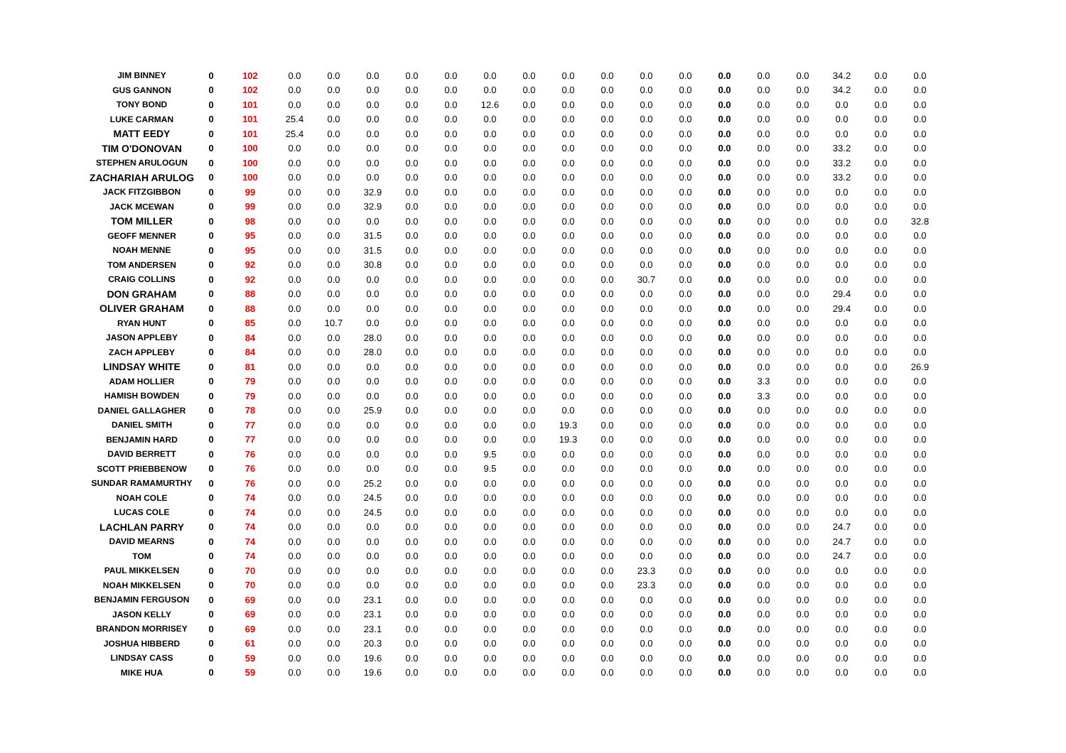| JIM BINNEY | 0 | 102 | 0.0 | 0.0 | 0.0 | 0.0 | 0.0 | 0.0 | 0.0 | 0.0 | 0.0 | 0.0 | 0.0 | 0.0 | 0.0 | 0.0 | 34.2 | 0.0 | 0.0 |
| GUS GANNON | 0 | 102 | 0.0 | 0.0 | 0.0 | 0.0 | 0.0 | 0.0 | 0.0 | 0.0 | 0.0 | 0.0 | 0.0 | 0.0 | 0.0 | 0.0 | 34.2 | 0.0 | 0.0 |
| TONY BOND | 0 | 101 | 0.0 | 0.0 | 0.0 | 0.0 | 0.0 | 12.6 | 0.0 | 0.0 | 0.0 | 0.0 | 0.0 | 0.0 | 0.0 | 0.0 | 0.0 | 0.0 | 0.0 |
| LUKE CARMAN | 0 | 101 | 25.4 | 0.0 | 0.0 | 0.0 | 0.0 | 0.0 | 0.0 | 0.0 | 0.0 | 0.0 | 0.0 | 0.0 | 0.0 | 0.0 | 0.0 | 0.0 | 0.0 |
| MATT EEDY | 0 | 101 | 25.4 | 0.0 | 0.0 | 0.0 | 0.0 | 0.0 | 0.0 | 0.0 | 0.0 | 0.0 | 0.0 | 0.0 | 0.0 | 0.0 | 0.0 | 0.0 | 0.0 |
| TIM O'DONOVAN | 0 | 100 | 0.0 | 0.0 | 0.0 | 0.0 | 0.0 | 0.0 | 0.0 | 0.0 | 0.0 | 0.0 | 0.0 | 0.0 | 0.0 | 0.0 | 33.2 | 0.0 | 0.0 |
| STEPHEN ARULOGUN | 0 | 100 | 0.0 | 0.0 | 0.0 | 0.0 | 0.0 | 0.0 | 0.0 | 0.0 | 0.0 | 0.0 | 0.0 | 0.0 | 0.0 | 0.0 | 33.2 | 0.0 | 0.0 |
| ZACHARIAH ARULOG | 0 | 100 | 0.0 | 0.0 | 0.0 | 0.0 | 0.0 | 0.0 | 0.0 | 0.0 | 0.0 | 0.0 | 0.0 | 0.0 | 0.0 | 0.0 | 33.2 | 0.0 | 0.0 |
| JACK FITZGIBBON | 0 | 99 | 0.0 | 0.0 | 32.9 | 0.0 | 0.0 | 0.0 | 0.0 | 0.0 | 0.0 | 0.0 | 0.0 | 0.0 | 0.0 | 0.0 | 0.0 | 0.0 | 0.0 |
| JACK MCEWAN | 0 | 99 | 0.0 | 0.0 | 32.9 | 0.0 | 0.0 | 0.0 | 0.0 | 0.0 | 0.0 | 0.0 | 0.0 | 0.0 | 0.0 | 0.0 | 0.0 | 0.0 | 0.0 |
| TOM MILLER | 0 | 98 | 0.0 | 0.0 | 0.0 | 0.0 | 0.0 | 0.0 | 0.0 | 0.0 | 0.0 | 0.0 | 0.0 | 0.0 | 0.0 | 0.0 | 0.0 | 0.0 | 32.8 |
| GEOFF MENNER | 0 | 95 | 0.0 | 0.0 | 31.5 | 0.0 | 0.0 | 0.0 | 0.0 | 0.0 | 0.0 | 0.0 | 0.0 | 0.0 | 0.0 | 0.0 | 0.0 | 0.0 | 0.0 |
| NOAH MENNE | 0 | 95 | 0.0 | 0.0 | 31.5 | 0.0 | 0.0 | 0.0 | 0.0 | 0.0 | 0.0 | 0.0 | 0.0 | 0.0 | 0.0 | 0.0 | 0.0 | 0.0 | 0.0 |
| TOM ANDERSEN | 0 | 92 | 0.0 | 0.0 | 30.8 | 0.0 | 0.0 | 0.0 | 0.0 | 0.0 | 0.0 | 0.0 | 0.0 | 0.0 | 0.0 | 0.0 | 0.0 | 0.0 | 0.0 |
| CRAIG COLLINS | 0 | 92 | 0.0 | 0.0 | 0.0 | 0.0 | 0.0 | 0.0 | 0.0 | 0.0 | 0.0 | 30.7 | 0.0 | 0.0 | 0.0 | 0.0 | 0.0 | 0.0 | 0.0 |
| DON GRAHAM | 0 | 88 | 0.0 | 0.0 | 0.0 | 0.0 | 0.0 | 0.0 | 0.0 | 0.0 | 0.0 | 0.0 | 0.0 | 0.0 | 0.0 | 0.0 | 29.4 | 0.0 | 0.0 |
| OLIVER GRAHAM | 0 | 88 | 0.0 | 0.0 | 0.0 | 0.0 | 0.0 | 0.0 | 0.0 | 0.0 | 0.0 | 0.0 | 0.0 | 0.0 | 0.0 | 0.0 | 29.4 | 0.0 | 0.0 |
| RYAN HUNT | 0 | 85 | 0.0 | 10.7 | 0.0 | 0.0 | 0.0 | 0.0 | 0.0 | 0.0 | 0.0 | 0.0 | 0.0 | 0.0 | 0.0 | 0.0 | 0.0 | 0.0 | 0.0 |
| JASON APPLEBY | 0 | 84 | 0.0 | 0.0 | 28.0 | 0.0 | 0.0 | 0.0 | 0.0 | 0.0 | 0.0 | 0.0 | 0.0 | 0.0 | 0.0 | 0.0 | 0.0 | 0.0 | 0.0 |
| ZACH APPLEBY | 0 | 84 | 0.0 | 0.0 | 28.0 | 0.0 | 0.0 | 0.0 | 0.0 | 0.0 | 0.0 | 0.0 | 0.0 | 0.0 | 0.0 | 0.0 | 0.0 | 0.0 | 0.0 |
| LINDSAY WHITE | 0 | 81 | 0.0 | 0.0 | 0.0 | 0.0 | 0.0 | 0.0 | 0.0 | 0.0 | 0.0 | 0.0 | 0.0 | 0.0 | 0.0 | 0.0 | 0.0 | 0.0 | 26.9 |
| ADAM HOLLIER | 0 | 79 | 0.0 | 0.0 | 0.0 | 0.0 | 0.0 | 0.0 | 0.0 | 0.0 | 0.0 | 0.0 | 0.0 | 0.0 | 3.3 | 0.0 | 0.0 | 0.0 | 0.0 |
| HAMISH BOWDEN | 0 | 79 | 0.0 | 0.0 | 0.0 | 0.0 | 0.0 | 0.0 | 0.0 | 0.0 | 0.0 | 0.0 | 0.0 | 0.0 | 3.3 | 0.0 | 0.0 | 0.0 | 0.0 |
| DANIEL GALLAGHER | 0 | 78 | 0.0 | 0.0 | 25.9 | 0.0 | 0.0 | 0.0 | 0.0 | 0.0 | 0.0 | 0.0 | 0.0 | 0.0 | 0.0 | 0.0 | 0.0 | 0.0 | 0.0 |
| DANIEL SMITH | 0 | 77 | 0.0 | 0.0 | 0.0 | 0.0 | 0.0 | 0.0 | 0.0 | 19.3 | 0.0 | 0.0 | 0.0 | 0.0 | 0.0 | 0.0 | 0.0 | 0.0 | 0.0 |
| BENJAMIN HARD | 0 | 77 | 0.0 | 0.0 | 0.0 | 0.0 | 0.0 | 0.0 | 0.0 | 19.3 | 0.0 | 0.0 | 0.0 | 0.0 | 0.0 | 0.0 | 0.0 | 0.0 | 0.0 |
| DAVID BERRETT | 0 | 76 | 0.0 | 0.0 | 0.0 | 0.0 | 0.0 | 9.5 | 0.0 | 0.0 | 0.0 | 0.0 | 0.0 | 0.0 | 0.0 | 0.0 | 0.0 | 0.0 | 0.0 |
| SCOTT PRIEBBENOW | 0 | 76 | 0.0 | 0.0 | 0.0 | 0.0 | 0.0 | 9.5 | 0.0 | 0.0 | 0.0 | 0.0 | 0.0 | 0.0 | 0.0 | 0.0 | 0.0 | 0.0 | 0.0 |
| SUNDAR RAMAMURTHY | 0 | 76 | 0.0 | 0.0 | 25.2 | 0.0 | 0.0 | 0.0 | 0.0 | 0.0 | 0.0 | 0.0 | 0.0 | 0.0 | 0.0 | 0.0 | 0.0 | 0.0 | 0.0 |
| NOAH COLE | 0 | 74 | 0.0 | 0.0 | 24.5 | 0.0 | 0.0 | 0.0 | 0.0 | 0.0 | 0.0 | 0.0 | 0.0 | 0.0 | 0.0 | 0.0 | 0.0 | 0.0 | 0.0 |
| LUCAS COLE | 0 | 74 | 0.0 | 0.0 | 24.5 | 0.0 | 0.0 | 0.0 | 0.0 | 0.0 | 0.0 | 0.0 | 0.0 | 0.0 | 0.0 | 0.0 | 0.0 | 0.0 | 0.0 |
| LACHLAN PARRY | 0 | 74 | 0.0 | 0.0 | 0.0 | 0.0 | 0.0 | 0.0 | 0.0 | 0.0 | 0.0 | 0.0 | 0.0 | 0.0 | 0.0 | 0.0 | 24.7 | 0.0 | 0.0 |
| DAVID MEARNS | 0 | 74 | 0.0 | 0.0 | 0.0 | 0.0 | 0.0 | 0.0 | 0.0 | 0.0 | 0.0 | 0.0 | 0.0 | 0.0 | 0.0 | 0.0 | 24.7 | 0.0 | 0.0 |
| TOM | 0 | 74 | 0.0 | 0.0 | 0.0 | 0.0 | 0.0 | 0.0 | 0.0 | 0.0 | 0.0 | 0.0 | 0.0 | 0.0 | 0.0 | 0.0 | 24.7 | 0.0 | 0.0 |
| PAUL MIKKELSEN | 0 | 70 | 0.0 | 0.0 | 0.0 | 0.0 | 0.0 | 0.0 | 0.0 | 0.0 | 0.0 | 23.3 | 0.0 | 0.0 | 0.0 | 0.0 | 0.0 | 0.0 | 0.0 |
| NOAH MIKKELSEN | 0 | 70 | 0.0 | 0.0 | 0.0 | 0.0 | 0.0 | 0.0 | 0.0 | 0.0 | 0.0 | 23.3 | 0.0 | 0.0 | 0.0 | 0.0 | 0.0 | 0.0 | 0.0 |
| BENJAMIN FERGUSON | 0 | 69 | 0.0 | 0.0 | 23.1 | 0.0 | 0.0 | 0.0 | 0.0 | 0.0 | 0.0 | 0.0 | 0.0 | 0.0 | 0.0 | 0.0 | 0.0 | 0.0 | 0.0 |
| JASON KELLY | 0 | 69 | 0.0 | 0.0 | 23.1 | 0.0 | 0.0 | 0.0 | 0.0 | 0.0 | 0.0 | 0.0 | 0.0 | 0.0 | 0.0 | 0.0 | 0.0 | 0.0 | 0.0 |
| BRANDON MORRISEY | 0 | 69 | 0.0 | 0.0 | 23.1 | 0.0 | 0.0 | 0.0 | 0.0 | 0.0 | 0.0 | 0.0 | 0.0 | 0.0 | 0.0 | 0.0 | 0.0 | 0.0 | 0.0 |
| JOSHUA HIBBERD | 0 | 61 | 0.0 | 0.0 | 20.3 | 0.0 | 0.0 | 0.0 | 0.0 | 0.0 | 0.0 | 0.0 | 0.0 | 0.0 | 0.0 | 0.0 | 0.0 | 0.0 | 0.0 |
| LINDSAY CASS | 0 | 59 | 0.0 | 0.0 | 19.6 | 0.0 | 0.0 | 0.0 | 0.0 | 0.0 | 0.0 | 0.0 | 0.0 | 0.0 | 0.0 | 0.0 | 0.0 | 0.0 | 0.0 |
| MIKE HUA | 0 | 59 | 0.0 | 0.0 | 19.6 | 0.0 | 0.0 | 0.0 | 0.0 | 0.0 | 0.0 | 0.0 | 0.0 | 0.0 | 0.0 | 0.0 | 0.0 | 0.0 | 0.0 |